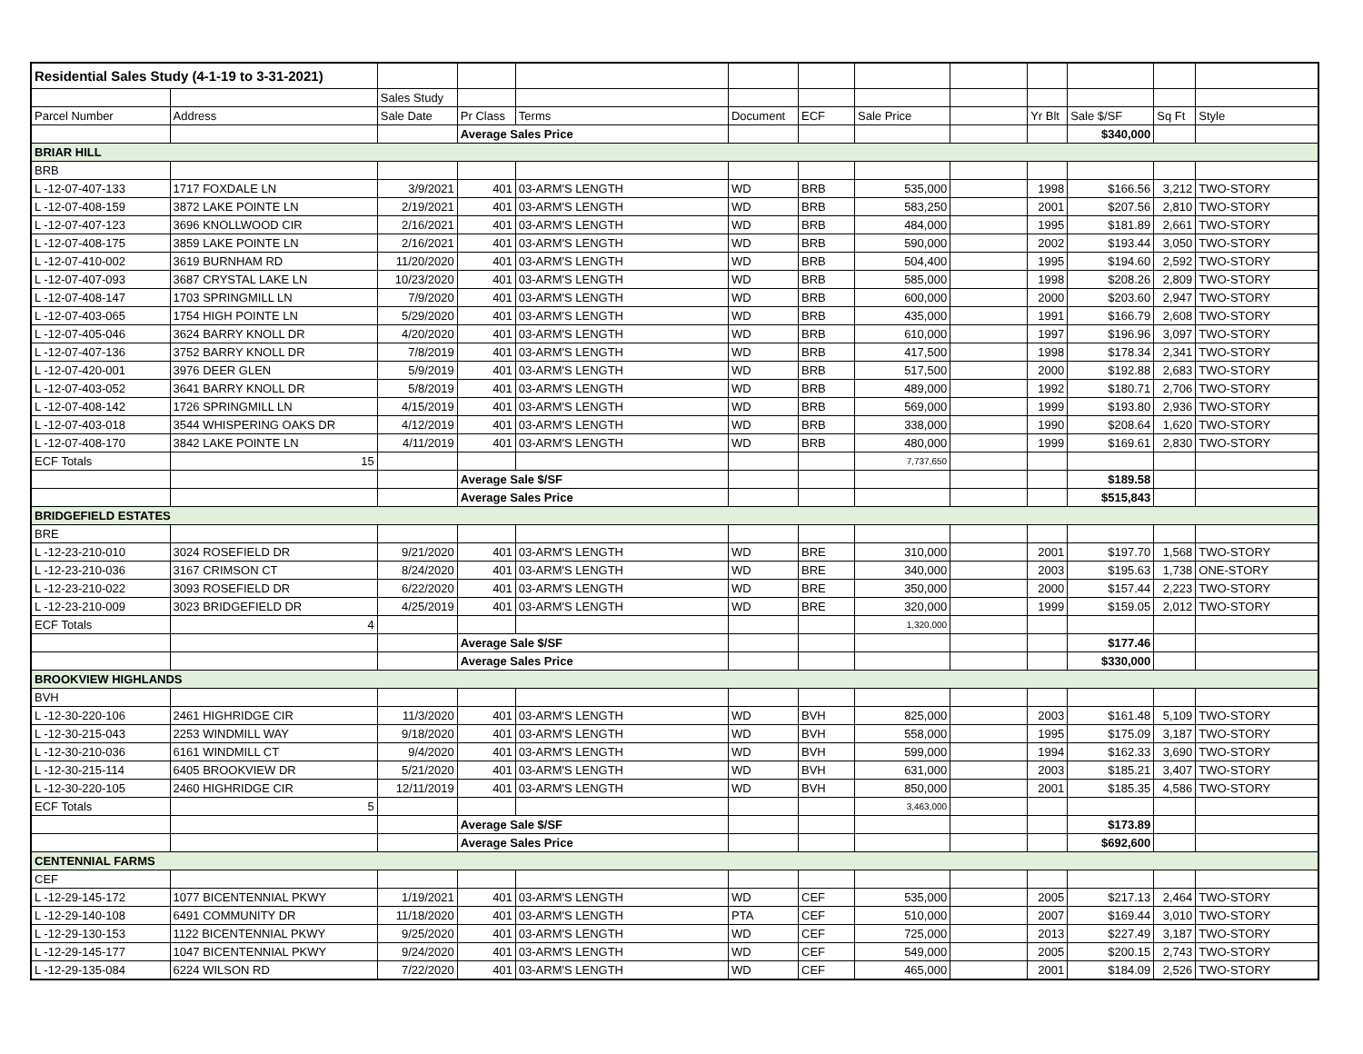| Residential Sales Study (4-1-19 to 3-31-2021) | | | | | | | | | | | | |
| | | Sales Study | | | | | | | | | | |
| Parcel Number | Address | Sale Date | Pr Class | Terms | Document | ECF | Sale Price | | Yr Blt | Sale $/SF | Sq Ft | Style |
| | | | Average Sales Price | | | | | | | $340,000 | | |
| BRIAR HILL | | | | | | | | | | | | |
| BRB | | | | | | | | | | | | |
| L -12-07-407-133 | 1717 FOXDALE LN | 3/9/2021 | 401 | 03-ARM'S LENGTH | WD | BRB | 535,000 | | 1998 | $166.56 | 3,212 | TWO-STORY |
| L -12-07-408-159 | 3872 LAKE POINTE LN | 2/19/2021 | 401 | 03-ARM'S LENGTH | WD | BRB | 583,250 | | 2001 | $207.56 | 2,810 | TWO-STORY |
| L -12-07-407-123 | 3696 KNOLLWOOD CIR | 2/16/2021 | 401 | 03-ARM'S LENGTH | WD | BRB | 484,000 | | 1995 | $181.89 | 2,661 | TWO-STORY |
| L -12-07-408-175 | 3859 LAKE POINTE LN | 2/16/2021 | 401 | 03-ARM'S LENGTH | WD | BRB | 590,000 | | 2002 | $193.44 | 3,050 | TWO-STORY |
| L -12-07-410-002 | 3619 BURNHAM RD | 11/20/2020 | 401 | 03-ARM'S LENGTH | WD | BRB | 504,400 | | 1995 | $194.60 | 2,592 | TWO-STORY |
| L -12-07-407-093 | 3687 CRYSTAL LAKE LN | 10/23/2020 | 401 | 03-ARM'S LENGTH | WD | BRB | 585,000 | | 1998 | $208.26 | 2,809 | TWO-STORY |
| L -12-07-408-147 | 1703 SPRINGMILL LN | 7/9/2020 | 401 | 03-ARM'S LENGTH | WD | BRB | 600,000 | | 2000 | $203.60 | 2,947 | TWO-STORY |
| L -12-07-403-065 | 1754 HIGH POINTE LN | 5/29/2020 | 401 | 03-ARM'S LENGTH | WD | BRB | 435,000 | | 1991 | $166.79 | 2,608 | TWO-STORY |
| L -12-07-405-046 | 3624 BARRY KNOLL DR | 4/20/2020 | 401 | 03-ARM'S LENGTH | WD | BRB | 610,000 | | 1997 | $196.96 | 3,097 | TWO-STORY |
| L -12-07-407-136 | 3752 BARRY KNOLL DR | 7/8/2019 | 401 | 03-ARM'S LENGTH | WD | BRB | 417,500 | | 1998 | $178.34 | 2,341 | TWO-STORY |
| L -12-07-420-001 | 3976 DEER GLEN | 5/9/2019 | 401 | 03-ARM'S LENGTH | WD | BRB | 517,500 | | 2000 | $192.88 | 2,683 | TWO-STORY |
| L -12-07-403-052 | 3641 BARRY KNOLL DR | 5/8/2019 | 401 | 03-ARM'S LENGTH | WD | BRB | 489,000 | | 1992 | $180.71 | 2,706 | TWO-STORY |
| L -12-07-408-142 | 1726 SPRINGMILL LN | 4/15/2019 | 401 | 03-ARM'S LENGTH | WD | BRB | 569,000 | | 1999 | $193.80 | 2,936 | TWO-STORY |
| L -12-07-403-018 | 3544 WHISPERING OAKS DR | 4/12/2019 | 401 | 03-ARM'S LENGTH | WD | BRB | 338,000 | | 1990 | $208.64 | 1,620 | TWO-STORY |
| L -12-07-408-170 | 3842 LAKE POINTE LN | 4/11/2019 | 401 | 03-ARM'S LENGTH | WD | BRB | 480,000 | | 1999 | $169.61 | 2,830 | TWO-STORY |
| ECF Totals | 15 | | | | | | 7,737,650 | | | | | |
| | | | Average Sale $/SF | | | | | | | $189.58 | | |
| | | | Average Sales Price | | | | | | | $515,843 | | |
| BRIDGEFIELD ESTATES | | | | | | | | | | | | |
| BRE | | | | | | | | | | | | |
| L -12-23-210-010 | 3024 ROSEFIELD DR | 9/21/2020 | 401 | 03-ARM'S LENGTH | WD | BRE | 310,000 | | 2001 | $197.70 | 1,568 | TWO-STORY |
| L -12-23-210-036 | 3167 CRIMSON CT | 8/24/2020 | 401 | 03-ARM'S LENGTH | WD | BRE | 340,000 | | 2003 | $195.63 | 1,738 | ONE-STORY |
| L -12-23-210-022 | 3093 ROSEFIELD DR | 6/22/2020 | 401 | 03-ARM'S LENGTH | WD | BRE | 350,000 | | 2000 | $157.44 | 2,223 | TWO-STORY |
| L -12-23-210-009 | 3023 BRIDGEFIELD DR | 4/25/2019 | 401 | 03-ARM'S LENGTH | WD | BRE | 320,000 | | 1999 | $159.05 | 2,012 | TWO-STORY |
| ECF Totals | 4 | | | | | | 1,320,000 | | | | | |
| | | | Average Sale $/SF | | | | | | | $177.46 | | |
| | | | Average Sales Price | | | | | | | $330,000 | | |
| BROOKVIEW HIGHLANDS | | | | | | | | | | | | |
| BVH | | | | | | | | | | | | |
| L -12-30-220-106 | 2461 HIGHRIDGE CIR | 11/3/2020 | 401 | 03-ARM'S LENGTH | WD | BVH | 825,000 | | 2003 | $161.48 | 5,109 | TWO-STORY |
| L -12-30-215-043 | 2253 WINDMILL WAY | 9/18/2020 | 401 | 03-ARM'S LENGTH | WD | BVH | 558,000 | | 1995 | $175.09 | 3,187 | TWO-STORY |
| L -12-30-210-036 | 6161 WINDMILL CT | 9/4/2020 | 401 | 03-ARM'S LENGTH | WD | BVH | 599,000 | | 1994 | $162.33 | 3,690 | TWO-STORY |
| L -12-30-215-114 | 6405 BROOKVIEW DR | 5/21/2020 | 401 | 03-ARM'S LENGTH | WD | BVH | 631,000 | | 2003 | $185.21 | 3,407 | TWO-STORY |
| L -12-30-220-105 | 2460 HIGHRIDGE CIR | 12/11/2019 | 401 | 03-ARM'S LENGTH | WD | BVH | 850,000 | | 2001 | $185.35 | 4,586 | TWO-STORY |
| ECF Totals | 5 | | | | | | 3,463,000 | | | | | |
| | | | Average Sale $/SF | | | | | | | $173.89 | | |
| | | | Average Sales Price | | | | | | | $692,600 | | |
| CENTENNIAL FARMS | | | | | | | | | | | | |
| CEF | | | | | | | | | | | | |
| L -12-29-145-172 | 1077 BICENTENNIAL PKWY | 1/19/2021 | 401 | 03-ARM'S LENGTH | WD | CEF | 535,000 | | 2005 | $217.13 | 2,464 | TWO-STORY |
| L -12-29-140-108 | 6491 COMMUNITY DR | 11/18/2020 | 401 | 03-ARM'S LENGTH | PTA | CEF | 510,000 | | 2007 | $169.44 | 3,010 | TWO-STORY |
| L -12-29-130-153 | 1122 BICENTENNIAL PKWY | 9/25/2020 | 401 | 03-ARM'S LENGTH | WD | CEF | 725,000 | | 2013 | $227.49 | 3,187 | TWO-STORY |
| L -12-29-145-177 | 1047 BICENTENNIAL PKWY | 9/24/2020 | 401 | 03-ARM'S LENGTH | WD | CEF | 549,000 | | 2005 | $200.15 | 2,743 | TWO-STORY |
| L -12-29-135-084 | 6224 WILSON RD | 7/22/2020 | 401 | 03-ARM'S LENGTH | WD | CEF | 465,000 | | 2001 | $184.09 | 2,526 | TWO-STORY |